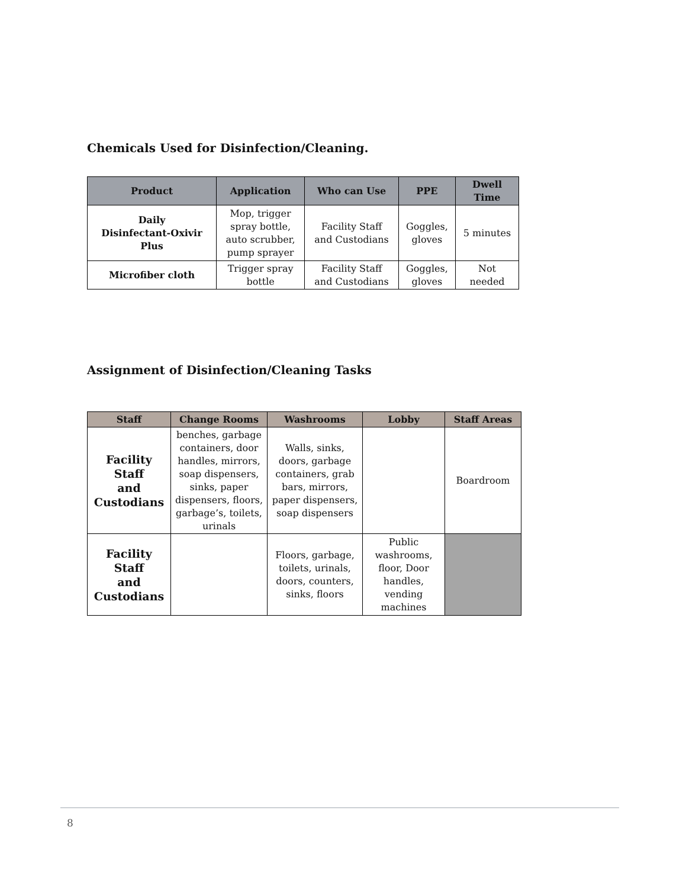Chemicals Used for Disinfection/Cleaning.
| Product | Application | Who can Use | PPE | Dwell Time |
| --- | --- | --- | --- | --- |
| Daily Disinfectant-Oxivir Plus | Mop, trigger spray bottle, auto scrubber, pump sprayer | Facility Staff and Custodians | Goggles, gloves | 5 minutes |
| Microfiber cloth | Trigger spray bottle | Facility Staff and Custodians | Goggles, gloves | Not needed |
Assignment of Disinfection/Cleaning Tasks
| Staff | Change Rooms | Washrooms | Lobby | Staff Areas |
| --- | --- | --- | --- | --- |
| Facility Staff and Custodians | benches, garbage containers, door handles, mirrors, soap dispensers, sinks, paper dispensers, floors, garbage’s, toilets, urinals | Walls, sinks, doors, garbage containers, grab bars, mirrors, paper dispensers, soap dispensers | | Boardroom |
| Facility Staff and Custodians | | Floors, garbage, toilets, urinals, doors, counters, sinks, floors | Public washrooms, floor, Door handles, vending machines | |
8